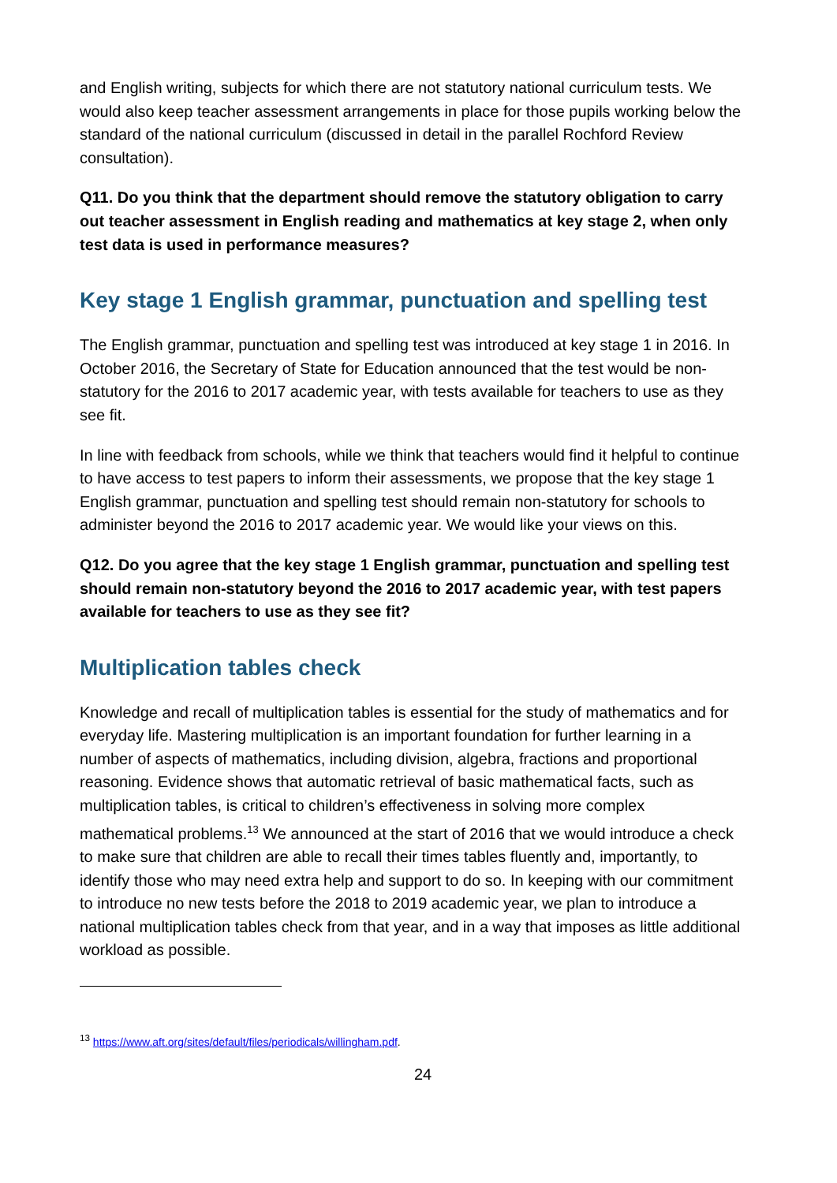and English writing, subjects for which there are not statutory national curriculum tests. We would also keep teacher assessment arrangements in place for those pupils working below the standard of the national curriculum (discussed in detail in the parallel Rochford Review consultation).
Q11. Do you think that the department should remove the statutory obligation to carry out teacher assessment in English reading and mathematics at key stage 2, when only test data is used in performance measures?
Key stage 1 English grammar, punctuation and spelling test
The English grammar, punctuation and spelling test was introduced at key stage 1 in 2016. In October 2016, the Secretary of State for Education announced that the test would be non-statutory for the 2016 to 2017 academic year, with tests available for teachers to use as they see fit.
In line with feedback from schools, while we think that teachers would find it helpful to continue to have access to test papers to inform their assessments, we propose that the key stage 1 English grammar, punctuation and spelling test should remain non-statutory for schools to administer beyond the 2016 to 2017 academic year. We would like your views on this.
Q12. Do you agree that the key stage 1 English grammar, punctuation and spelling test should remain non-statutory beyond the 2016 to 2017 academic year, with test papers available for teachers to use as they see fit?
Multiplication tables check
Knowledge and recall of multiplication tables is essential for the study of mathematics and for everyday life. Mastering multiplication is an important foundation for further learning in a number of aspects of mathematics, including division, algebra, fractions and proportional reasoning. Evidence shows that automatic retrieval of basic mathematical facts, such as multiplication tables, is critical to children’s effectiveness in solving more complex mathematical problems.<sup>13</sup> We announced at the start of 2016 that we would introduce a check to make sure that children are able to recall their times tables fluently and, importantly, to identify those who may need extra help and support to do so. In keeping with our commitment to introduce no new tests before the 2018 to 2019 academic year, we plan to introduce a national multiplication tables check from that year, and in a way that imposes as little additional workload as possible.
<sup>13</sup> https://www.aft.org/sites/default/files/periodicals/willingham.pdf.
24